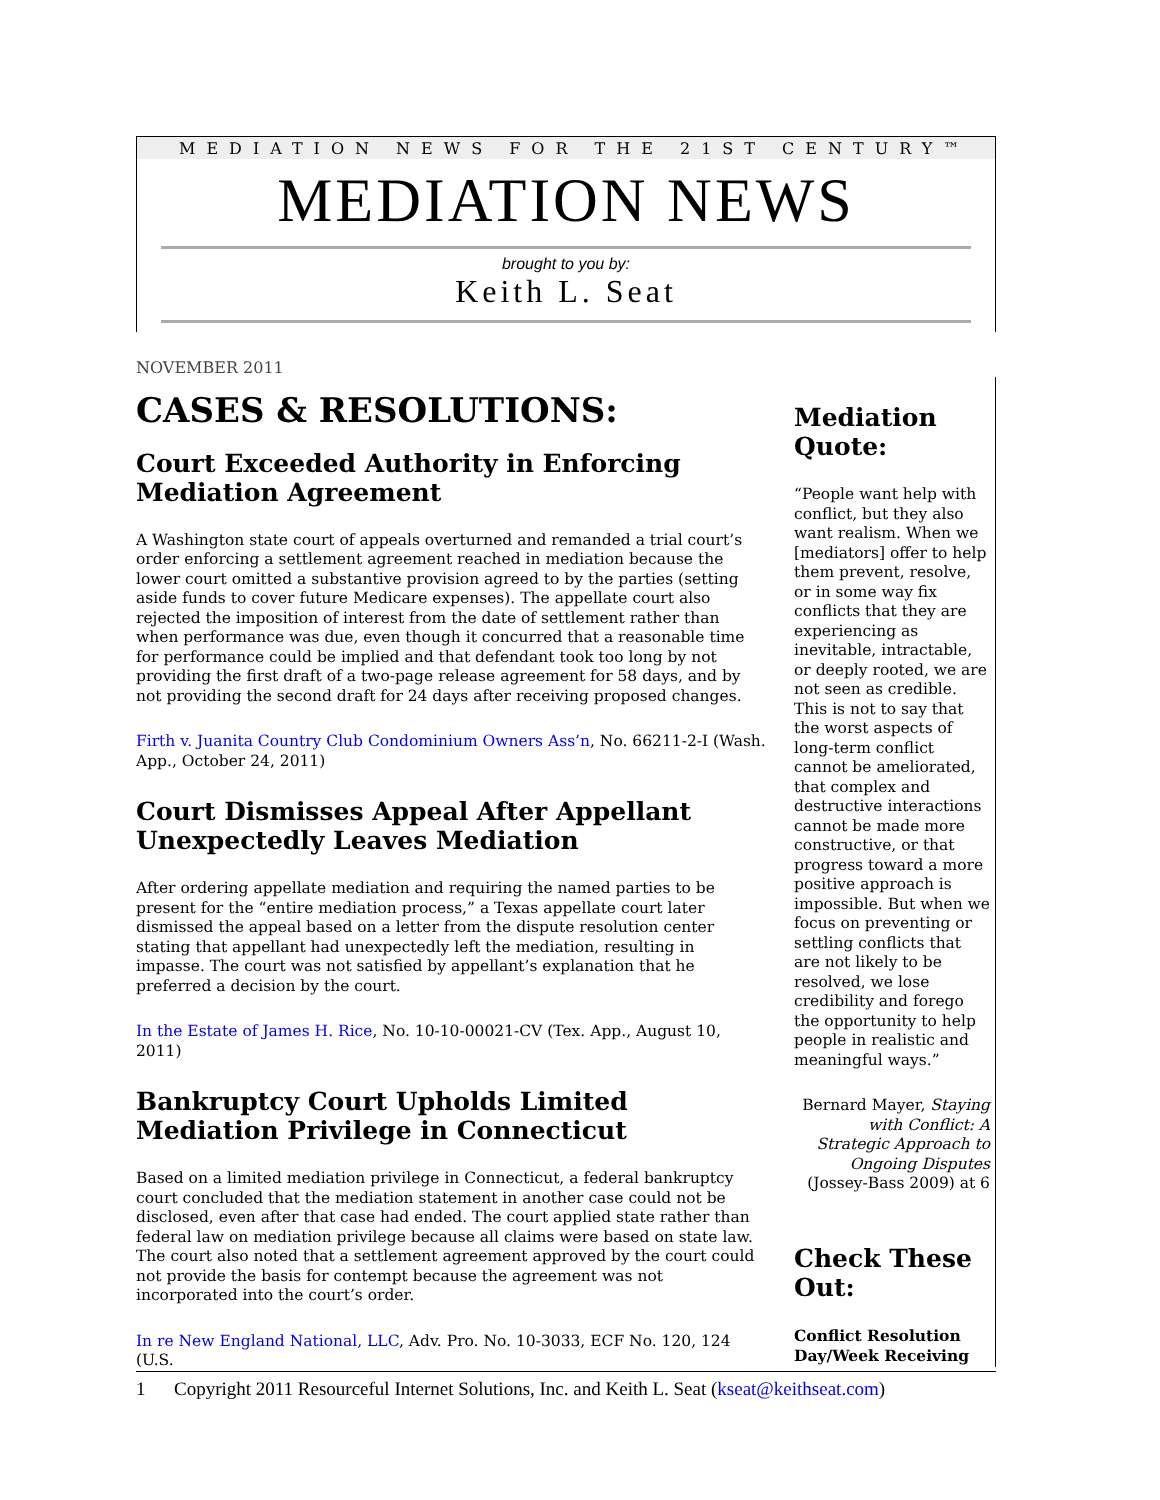MEDIATION NEWS FOR THE 21ST CENTURY™
MEDIATION NEWS
brought to you by:
Keith L. Seat
NOVEMBER 2011
CASES & RESOLUTIONS:
Court Exceeded Authority in Enforcing Mediation Agreement
A Washington state court of appeals overturned and remanded a trial court’s order enforcing a settlement agreement reached in mediation because the lower court omitted a substantive provision agreed to by the parties (setting aside funds to cover future Medicare expenses). The appellate court also rejected the imposition of interest from the date of settlement rather than when performance was due, even though it concurred that a reasonable time for performance could be implied and that defendant took too long by not providing the first draft of a two-page release agreement for 58 days, and by not providing the second draft for 24 days after receiving proposed changes.
Firth v. Juanita Country Club Condominium Owners Ass’n, No. 66211-2-I (Wash. App., October 24, 2011)
Court Dismisses Appeal After Appellant Unexpectedly Leaves Mediation
After ordering appellate mediation and requiring the named parties to be present for the “entire mediation process,” a Texas appellate court later dismissed the appeal based on a letter from the dispute resolution center stating that appellant had unexpectedly left the mediation, resulting in impasse. The court was not satisfied by appellant’s explanation that he preferred a decision by the court.
In the Estate of James H. Rice, No. 10-10-00021-CV (Tex. App., August 10, 2011)
Bankruptcy Court Upholds Limited Mediation Privilege in Connecticut
Based on a limited mediation privilege in Connecticut, a federal bankruptcy court concluded that the mediation statement in another case could not be disclosed, even after that case had ended. The court applied state rather than federal law on mediation privilege because all claims were based on state law. The court also noted that a settlement agreement approved by the court could not provide the basis for contempt because the agreement was not incorporated into the court’s order.
In re New England National, LLC, Adv. Pro. No. 10-3033, ECF No. 120, 124 (U.S.
Mediation Quote:
“People want help with conflict, but they also want realism. When we [mediators] offer to help them prevent, resolve, or in some way fix conflicts that they are experiencing as inevitable, intractable, or deeply rooted, we are not seen as credible. This is not to say that the worst aspects of long-term conflict cannot be ameliorated, that complex and destructive interactions cannot be made more constructive, or that progress toward a more positive approach is impossible. But when we focus on preventing or settling conflicts that are not likely to be resolved, we lose credibility and forego the opportunity to help people in realistic and meaningful ways.”
Bernard Mayer, Staying with Conflict: A Strategic Approach to Ongoing Disputes (Jossey-Bass 2009) at 6
Check These Out:
Conflict Resolution Day/Week Receiving
1 Copyright 2011 Resourceful Internet Solutions, Inc. and Keith L. Seat (kseat@keithseat.com)